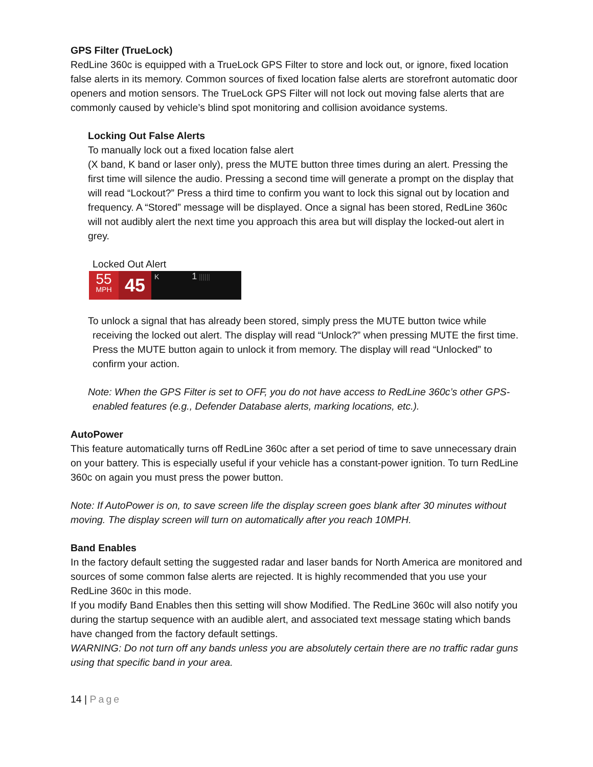GPS Filter (TrueLock)
RedLine 360c is equipped with a TrueLock GPS Filter to store and lock out, or ignore, fixed location false alerts in its memory. Common sources of fixed location false alerts are storefront automatic door openers and motion sensors. The TrueLock GPS Filter will not lock out moving false alerts that are commonly caused by vehicle’s blind spot monitoring and collision avoidance systems.
Locking Out False Alerts
To manually lock out a fixed location false alert
(X band, K band or laser only), press the MUTE button three times during an alert. Pressing the first time will silence the audio. Pressing a second time will generate a prompt on the display that will read “Lockout?” Press a third time to confirm you want to lock this signal out by location and frequency. A “Stored” message will be displayed. Once a signal has been stored, RedLine 360c will not audibly alert the next time you approach this area but will display the locked-out alert in grey.
Locked Out Alert
55
MPH
45
K 1 ||||||
To unlock a signal that has already been stored, simply press the MUTE button twice while receiving the locked out alert. The display will read “Unlock?” when pressing MUTE the first time. Press the MUTE button again to unlock it from memory. The display will read “Unlocked” to confirm your action.
Note: When the GPS Filter is set to OFF, you do not have access to RedLine 360c’s other GPS-enabled features (e.g., Defender Database alerts, marking locations, etc.).
AutoPower
This feature automatically turns off RedLine 360c after a set period of time to save unnecessary drain on your battery. This is especially useful if your vehicle has a constant-power ignition. To turn RedLine 360c on again you must press the power button.
Note: If AutoPower is on, to save screen life the display screen goes blank after 30 minutes without moving. The display screen will turn on automatically after you reach 10MPH.
Band Enables
In the factory default setting the suggested radar and laser bands for North America are monitored and sources of some common false alerts are rejected. It is highly recommended that you use your RedLine 360c in this mode.
If you modify Band Enables then this setting will show Modified. The RedLine 360c will also notify you during the startup sequence with an audible alert, and associated text message stating which bands have changed from the factory default settings.
WARNING: Do not turn off any bands unless you are absolutely certain there are no traffic radar guns using that specific band in your area.
14 | Page